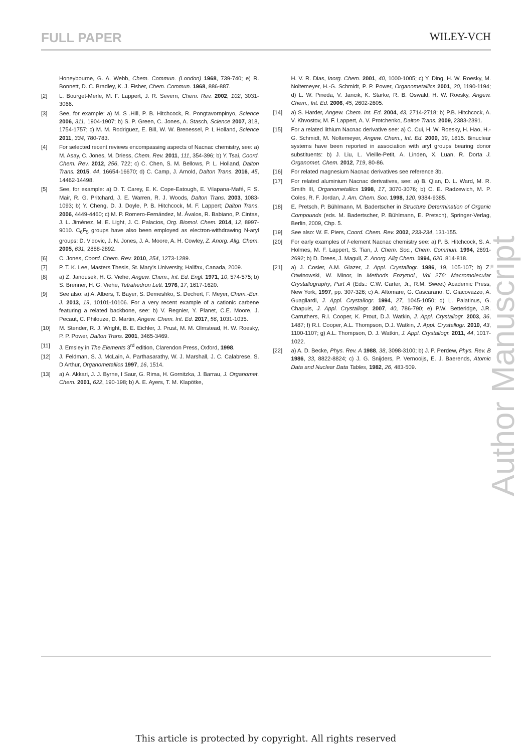FULL PAPER
WILEY-VCH
Honeybourne, G. A. Webb, Chem. Commun. (London) 1968, 739-740; e) R. Bonnett, D. C. Bradley, K. J. Fisher, Chem. Commun. 1968, 886-887.
[2] L. Bourget-Merle, M. F. Lappert, J. R. Severn, Chem. Rev. 2002, 102, 3031-3066.
[3] See, for example: a) M. S .Hill, P. B. Hitchcock, R. Pongtavornpinyo, Science 2006, 311, 1904-1907; b) S. P. Green, C. Jones, A. Stasch, Science 2007, 318, 1754-1757; c) M. M. Rodriguez, E. Bill, W. W. Brenessel, P. L Holland, Science 2011, 334, 780-783.
[4] For selected recent reviews encompassing aspects of Nacnac chemistry, see: a) M. Asay, C. Jones, M. Driess, Chem. Rev. 2011, 111, 354-396; b) Y. Tsai, Coord. Chem. Rev. 2012, 256, 722; c) C. Chen, S. M. Bellows, P. L. Holland, Dalton Trans. 2015, 44, 16654-16670; d) C. Camp, J. Arnold, Dalton Trans. 2016, 45, 14462-14498.
[5] See, for example: a) D. T. Carey, E. K. Cope-Eatough, E. Vilapana-Mafé, F. S. Mair, R. G. Pritchard, J. E. Warren, R. J. Woods, Dalton Trans. 2003, 1083-1093; b) Y. Cheng, D. J. Doyle, P. B. Hitchcock, M. F. Lappert; Dalton Trans. 2006, 4449-4460; c) M. P. Romero-Fernández, M. Ávalos, R. Babiano, P. Cintas, J. L. Jiménez, M. E. Light, J. C. Palacios, Org. Biomol. Chem. 2014, 12, 8997-9010. C<sub>6</sub>F<sub>5</sub> groups have also been employed as electron-withdrawing N-aryl groups: D. Vidovic, J. N. Jones, J. A. Moore, A. H. Cowley, Z. Anorg. Allg. Chem. 2005, 631, 2888-2892.
[6] C. Jones, Coord. Chem. Rev. 2010, 254, 1273-1289.
[7] P. T. K. Lee, Masters Thesis, St. Mary's University, Halifax, Canada, 2009.
[8] a) Z. Janousek, H. G. Viehe, Angew. Chem., Int. Ed. Engl. 1971, 10, 574-575; b) S. Brenner, H. G. Viehe, Tetrahedron Lett. 1976, 17, 1617-1620.
[9] See also: a) A. Albers, T. Bayer, S. Demeshko, S. Dechert, F. Meyer, Chem.-Eur. J. 2013, 19, 10101-10106. For a very recent example of a cationic carbene featuring a related backbone, see: b) V. Regnier, Y. Planet, C.E. Moore, J. Pecaut, C. Philouze, D. Martin, Angew. Chem. Int. Ed. 2017, 56, 1031-1035.
[10] M. Stender, R. J. Wright, B. E. Eichler, J. Prust, M. M. Olmstead, H. W. Roesky, P. P. Power, Dalton Trans. 2001, 3465-3469.
[11] J. Emsley in The Elements 3<sup>rd</sup> edition, Clarendon Press, Oxford, 1998.
[12] J. Feldman, S. J. McLain, A. Parthasarathy, W. J. Marshall, J. C. Calabrese, S. D Arthur, Organometallics 1997, 16, 1514.
[13] a) A. Akkari, J. J. Byrne, I Saur, G. Rima, H. Gornitzka, J. Barrau, J. Organomet. Chem. 2001, 622, 190-198; b) A. E. Ayers, T. M. Klapötke,
H. V. R. Dias, Inorg. Chem. 2001, 40, 1000-1005; c) Y. Ding, H. W. Roesky, M. Noltemeyer, H.-G. Schmidt, P. P. Power, Organometallics 2001, 20, 1190-1194; d) L. W. Pineda, V. Jancik, K. Starke, R. B. Oswald, H. W. Roesky, Angew. Chem., Int. Ed. 2006, 45, 2602-2605.
[14] a) S. Harder, Angew. Chem. Int. Ed. 2004, 43, 2714-2718; b) P.B. Hitchcock, A. V. Khvostov, M. F. Lappert, A. V. Protchenko, Dalton Trans. 2009, 2383-2391.
[15] For a related lithium Nacnac derivative see: a) C. Cui, H. W. Roesky, H. Hao, H.-G. Schmidt, M. Noltemeyer, Angew. Chem., Int. Ed. 2000, 39, 1815. Binuclear systems have been reported in association with aryl groups bearing donor substituents: b) J. Liu, L. Vieille-Petit, A. Linden, X. Luan, R. Dorta J. Organomet. Chem. 2012, 719, 80-86.
[16] For related magnesium Nacnac derivatives see reference 3b.
[17] For related aluminium Nacnac derivatives, see: a) B. Qian, D. L. Ward, M. R. Smith III, Organometallics 1998, 17, 3070-3076; b) C. E. Radzewich, M. P. Coles, R. F. Jordan, J. Am. Chem. Soc. 1998, 120, 9384-9385.
[18] E. Pretsch, P. Bühlmann, M. Badertscher in Structure Determination of Organic Compounds (eds. M. Badertscher, P. Bühlmann, E. Pretsch), Springer-Verlag, Berlin, 2009, Chp. 5.
[19] See also: W. E. Piers, Coord. Chem. Rev. 2002, 233-234, 131-155.
[20] For early examples of f-element Nacnac chemistry see: a) P. B. Hitchcock, S. A. Holmes, M. F. Lappert, S. Tian, J. Chem. Soc., Chem. Commun. 1994, 2691-2692; b) D. Drees, J. Magull, Z. Anorg. Allg Chem. 1994, 620, 814-818.
[21] a) J. Cosier, A.M. Glazer, J. Appl. Crystallogr. 1986, 19, 105-107; b) Z. Otwinowski, W. Minor, in Methods Enzymol., Vol 276: Macromolecular Crystallography, Part A (Eds.: C.W. Carter, Jr., R.M. Sweet) Academic Press, New York, 1997, pp. 307-326; c) A. Altomare, G. Cascarano, C. Giacovazzo, A. Guagliardi, J. Appl. Crystallogr. 1994, 27, 1045-1050; d) L. Palatinus, G. Chapuis, J. Appl. Crystallogr. 2007, 40, 786-790; e) P.W. Betteridge, J.R. Carruthers, R.I. Cooper, K. Prout, D.J. Watkin, J. Appl. Crystallogr. 2003, 36, 1487; f) R.I. Cooper, A.L. Thompson, D.J. Watkin, J. Appl. Crystallogr. 2010, 43, 1100-1107; g) A.L. Thompson, D. J. Watkin, J. Appl. Crystallogr. 2011, 44, 1017-1022.
[22] a) A. D. Becke, Phys. Rev. A 1988, 38, 3098-3100; b) J. P. Perdew, Phys. Rev. B 1986, 33, 8822-8824; c) J. G. Snijders, P. Vernooijs, E. J. Baerends, Atomic Data and Nuclear Data Tables, 1982, 26, 483-509.
Author Manuscript
This article is protected by copyright. All rights reserved